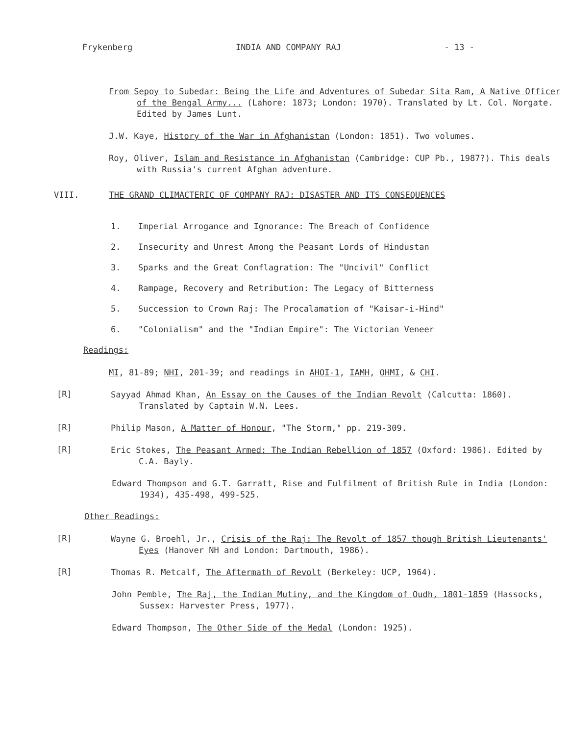Frykenberg INDIA AND COMPANY RAJ - 13 -
From Sepoy to Subedar: Being the Life and Adventures of Subedar Sita Ram, A Native Officer of the Bengal Army... (Lahore: 1873; London: 1970). Translated by Lt. Col. Norgate. Edited by James Lunt.
J.W. Kaye, History of the War in Afghanistan (London: 1851). Two volumes.
Roy, Oliver, Islam and Resistance in Afghanistan (Cambridge: CUP Pb., 1987?). This deals with Russia's current Afghan adventure.
VIII. THE GRAND CLIMACTERIC OF COMPANY RAJ: DISASTER AND ITS CONSEQUENCES
1. Imperial Arrogance and Ignorance: The Breach of Confidence
2. Insecurity and Unrest Among the Peasant Lords of Hindustan
3. Sparks and the Great Conflagration: The "Uncivil" Conflict
4. Rampage, Recovery and Retribution: The Legacy of Bitterness
5. Succession to Crown Raj: The Procalamation of "Kaisar-i-Hind"
6. "Colonialism" and the "Indian Empire": The Victorian Veneer
Readings:
MI, 81-89; NHI, 201-39; and readings in AHOI-1, IAMH, OHMI, & CHI.
[R]
Sayyad Ahmad Khan, An Essay on the Causes of the Indian Revolt (Calcutta: 1860). Translated by Captain W.N. Lees.
[R]
Philip Mason, A Matter of Honour, "The Storm," pp. 219-309.
[R]
Eric Stokes, The Peasant Armed: The Indian Rebellion of 1857 (Oxford: 1986). Edited by C.A. Bayly.
Edward Thompson and G.T. Garratt, Rise and Fulfilment of British Rule in India (London: 1934), 435-498, 499-525.
Other Readings:
[R]
Wayne G. Broehl, Jr., Crisis of the Raj: The Revolt of 1857 though British Lieutenants' Eyes (Hanover NH and London: Dartmouth, 1986).
[R]
Thomas R. Metcalf, The Aftermath of Revolt (Berkeley: UCP, 1964).
John Pemble, The Raj, the Indian Mutiny, and the Kingdom of Oudh, 1801-1859 (Hassocks, Sussex: Harvester Press, 1977).
Edward Thompson, The Other Side of the Medal (London: 1925).